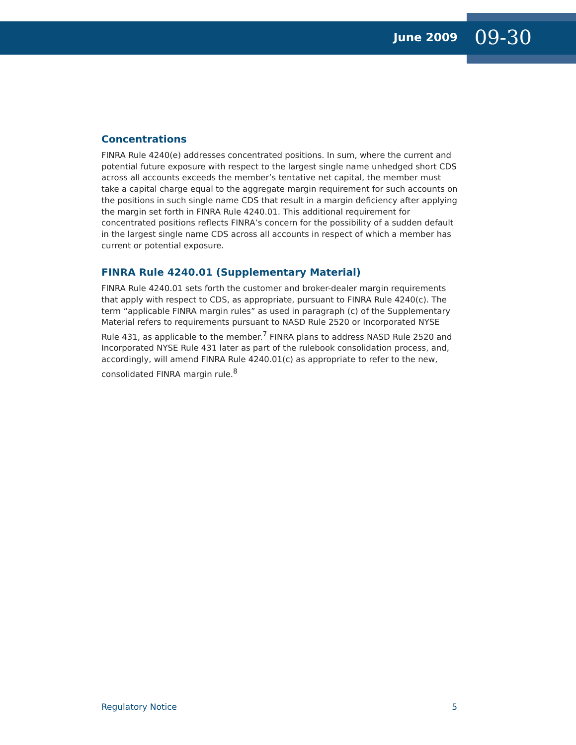June 2009 09-30
Concentrations
FINRA Rule 4240(e) addresses concentrated positions. In sum, where the current and potential future exposure with respect to the largest single name unhedged short CDS across all accounts exceeds the member’s tentative net capital, the member must take a capital charge equal to the aggregate margin requirement for such accounts on the positions in such single name CDS that result in a margin deficiency after applying the margin set forth in FINRA Rule 4240.01. This additional requirement for concentrated positions reflects FINRA’s concern for the possibility of a sudden default in the largest single name CDS across all accounts in respect of which a member has current or potential exposure.
FINRA Rule 4240.01 (Supplementary Material)
FINRA Rule 4240.01 sets forth the customer and broker-dealer margin requirements that apply with respect to CDS, as appropriate, pursuant to FINRA Rule 4240(c). The term “applicable FINRA margin rules” as used in paragraph (c) of the Supplementary Material refers to requirements pursuant to NASD Rule 2520 or Incorporated NYSE Rule 431, as applicable to the member.<sup>7</sup> FINRA plans to address NASD Rule 2520 and Incorporated NYSE Rule 431 later as part of the rulebook consolidation process, and, accordingly, will amend FINRA Rule 4240.01(c) as appropriate to refer to the new, consolidated FINRA margin rule.<sup>8</sup>
Regulatory Notice 5